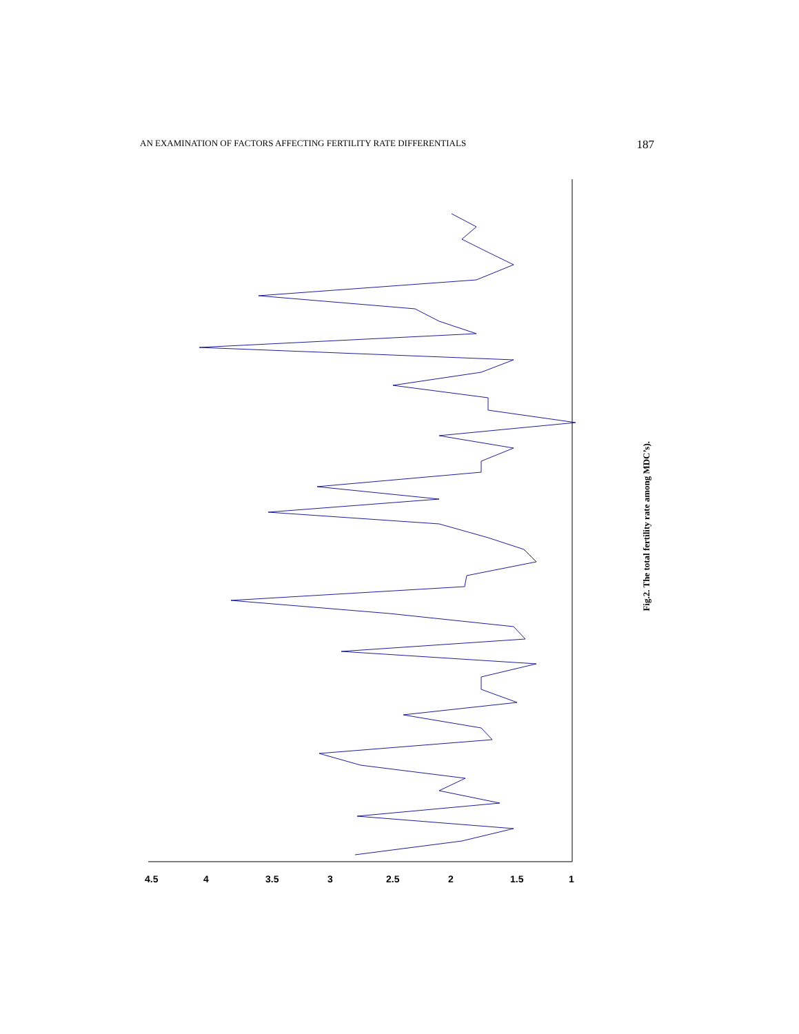AN EXAMINATION OF FACTORS AFFECTING FERTILITY RATE DIFFERENTIALS 187
4.5
4
3.5
3
2.5
2
1.5
1
Fig.2. The total fertility rate among MDC’s).